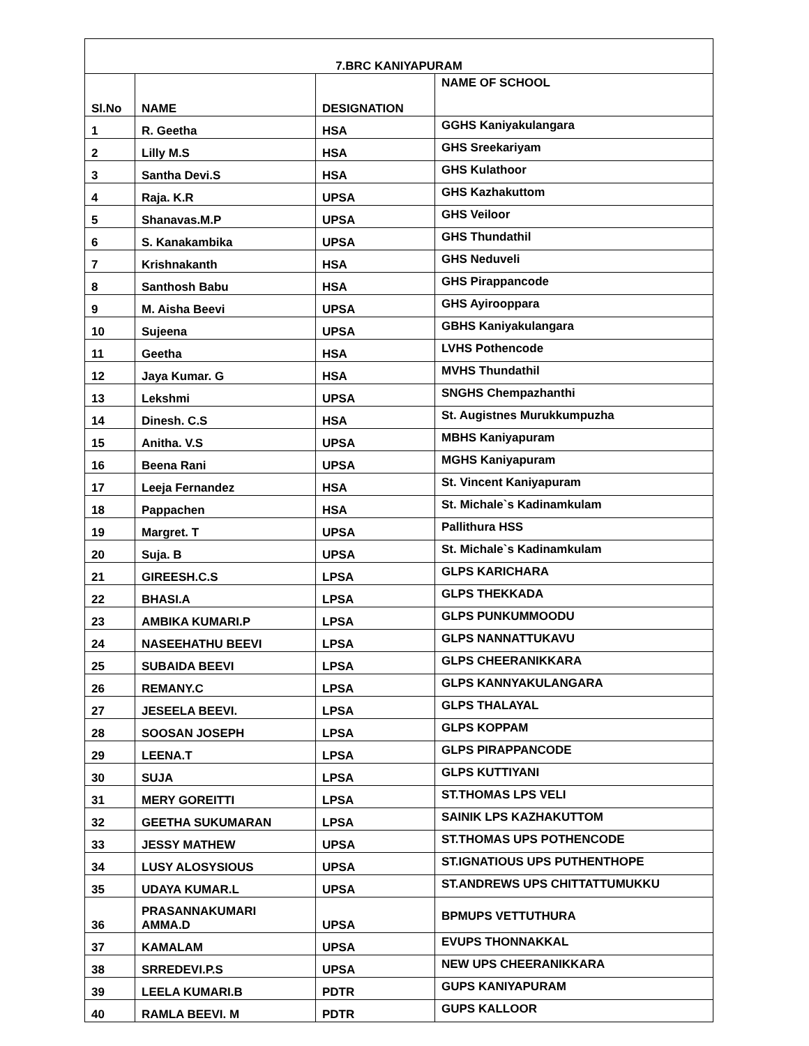| 7.BRC KANIYAPURAM | | | |
| --- | --- | --- | --- |
| Sl.No | NAME | DESIGNATION | NAME OF SCHOOL |
| 1 | R. Geetha | HSA | GGHS Kaniyakulangara |
| 2 | Lilly M.S | HSA | GHS Sreekariyam |
| 3 | Santha Devi.S | HSA | GHS Kulathoor |
| 4 | Raja. K.R | UPSA | GHS Kazhakuttom |
| 5 | Shanavas.M.P | UPSA | GHS Veiloor |
| 6 | S. Kanakambika | UPSA | GHS Thundathil |
| 7 | Krishnakanth | HSA | GHS Neduveli |
| 8 | Santhosh Babu | HSA | GHS Pirappancode |
| 9 | M. Aisha Beevi | UPSA | GHS Ayirooppara |
| 10 | Sujeena | UPSA | GBHS Kaniyakulangara |
| 11 | Geetha | HSA | LVHS Pothencode |
| 12 | Jaya Kumar. G | HSA | MVHS Thundathil |
| 13 | Lekshmi | UPSA | SNGHS Chempazhanthi |
| 14 | Dinesh. C.S | HSA | St. Augistnes Murukkumpuzha |
| 15 | Anitha. V.S | UPSA | MBHS Kaniyapuram |
| 16 | Beena Rani | UPSA | MGHS Kaniyapuram |
| 17 | Leeja Fernandez | HSA | St. Vincent Kaniyapuram |
| 18 | Pappachen | HSA | St. Michale`s Kadinamkulam |
| 19 | Margret. T | UPSA | Pallithura HSS |
| 20 | Suja. B | UPSA | St. Michale`s Kadinamkulam |
| 21 | GIREESH.C.S | LPSA | GLPS KARICHARA |
| 22 | BHASI.A | LPSA | GLPS THEKKADA |
| 23 | AMBIKA KUMARI.P | LPSA | GLPS PUNKUMMOODU |
| 24 | NASEEHATHU BEEVI | LPSA | GLPS NANNATTUKAVU |
| 25 | SUBAIDA BEEVI | LPSA | GLPS CHEERANIKKARA |
| 26 | REMANY.C | LPSA | GLPS KANNYAKULANGARA |
| 27 | JESEELA BEEVI. | LPSA | GLPS THALAYAL |
| 28 | SOOSAN JOSEPH | LPSA | GLPS KOPPAM |
| 29 | LEENA.T | LPSA | GLPS PIRAPPANCODE |
| 30 | SUJA | LPSA | GLPS KUTTIYANI |
| 31 | MERY GOREITTI | LPSA | ST.THOMAS LPS VELI |
| 32 | GEETHA SUKUMARAN | LPSA | SAINIK LPS KAZHAKUTTOM |
| 33 | JESSY MATHEW | UPSA | ST.THOMAS UPS POTHENCODE |
| 34 | LUSY ALOSYSIOUS | UPSA | ST.IGNATIOUS UPS PUTHENTHOPE |
| 35 | UDAYA KUMAR.L | UPSA | ST.ANDREWS UPS CHITTATTUMUKKU |
| 36 | PRASANNAKUMARI AMMA.D | UPSA | BPMUPS VETTUTHURA |
| 37 | KAMALAM | UPSA | EVUPS THONNAKKAL |
| 38 | SRREDEVI.P.S | UPSA | NEW UPS CHEERANIKKARA |
| 39 | LEELA KUMARI.B | PDTR | GUPS KANIYAPURAM |
| 40 | RAMLA BEEVI. M | PDTR | GUPS KALLOOR |